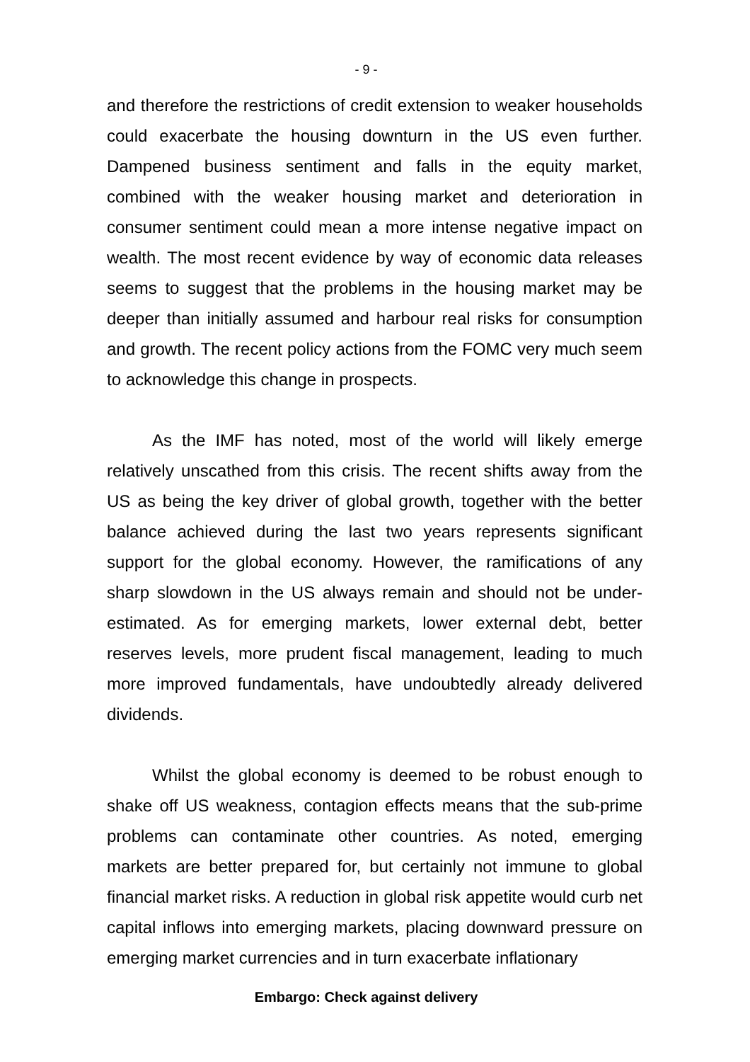- 9 -
and therefore the restrictions of credit extension to weaker households could exacerbate the housing downturn in the US even further. Dampened business sentiment and falls in the equity market, combined with the weaker housing market and deterioration in consumer sentiment could mean a more intense negative impact on wealth. The most recent evidence by way of economic data releases seems to suggest that the problems in the housing market may be deeper than initially assumed and harbour real risks for consumption and growth. The recent policy actions from the FOMC very much seem to acknowledge this change in prospects.
As the IMF has noted, most of the world will likely emerge relatively unscathed from this crisis. The recent shifts away from the US as being the key driver of global growth, together with the better balance achieved during the last two years represents significant support for the global economy. However, the ramifications of any sharp slowdown in the US always remain and should not be under-estimated. As for emerging markets, lower external debt, better reserves levels, more prudent fiscal management, leading to much more improved fundamentals, have undoubtedly already delivered dividends.
Whilst the global economy is deemed to be robust enough to shake off US weakness, contagion effects means that the sub-prime problems can contaminate other countries. As noted, emerging markets are better prepared for, but certainly not immune to global financial market risks. A reduction in global risk appetite would curb net capital inflows into emerging markets, placing downward pressure on emerging market currencies and in turn exacerbate inflationary
Embargo: Check against delivery